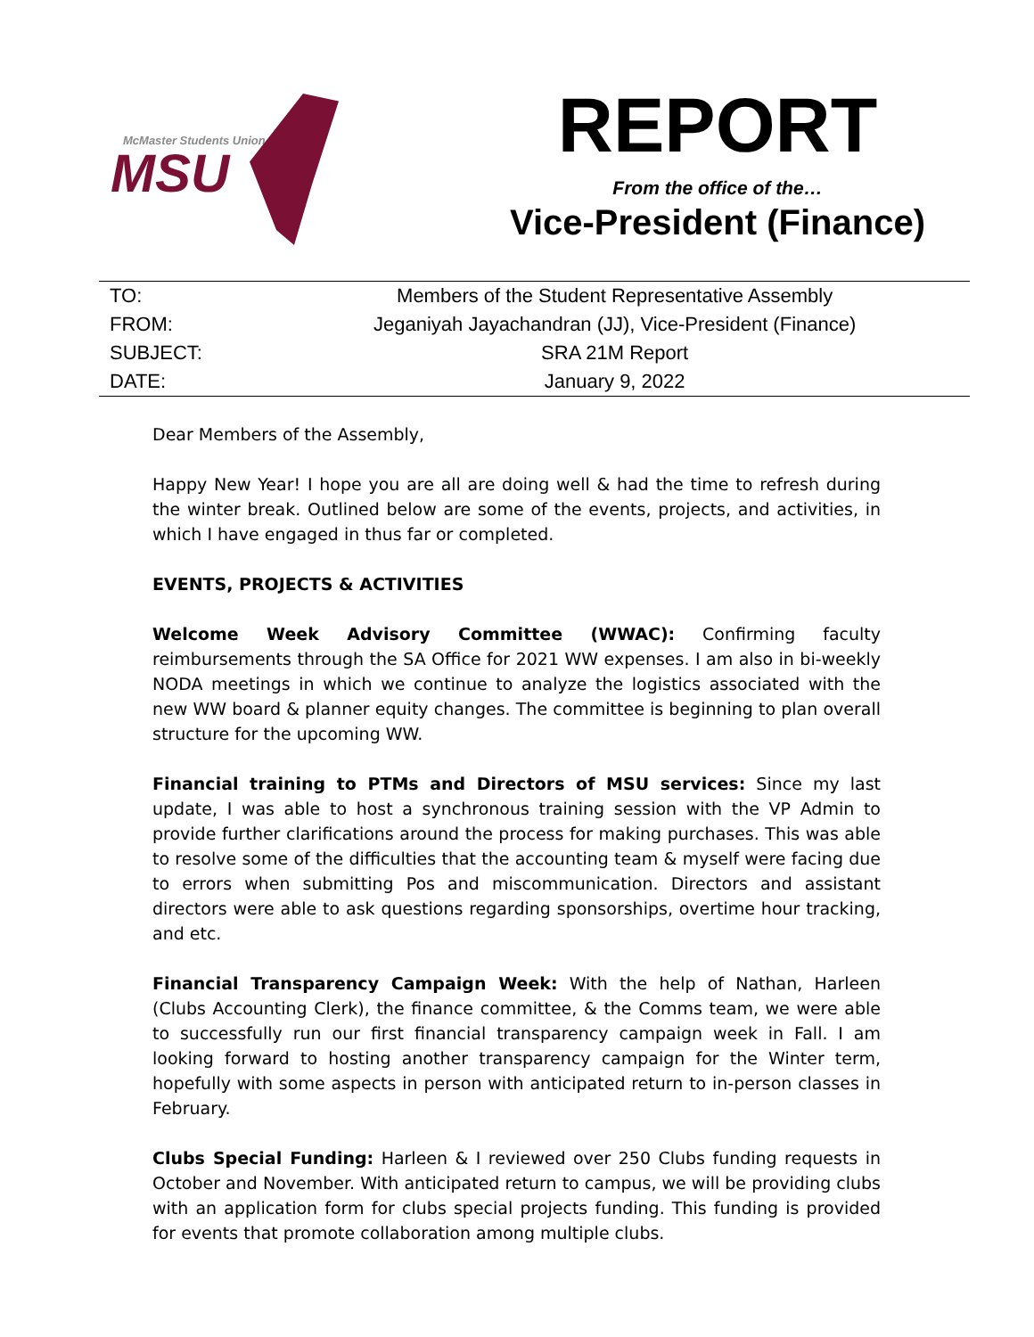McMaster Students Union
MSU
REPORT
From the office of the…
Vice-President (Finance)
| TO: | Members of the Student Representative Assembly |
| FROM: | Jeganiyah Jayachandran (JJ), Vice-President (Finance) |
| SUBJECT: | SRA 21M Report |
| DATE: | January 9, 2022 |
Dear Members of the Assembly,
Happy New Year! I hope you are all are doing well & had the time to refresh during the winter break. Outlined below are some of the events, projects, and activities, in which I have engaged in thus far or completed.
EVENTS, PROJECTS & ACTIVITIES
Welcome Week Advisory Committee (WWAC): Confirming faculty reimbursements through the SA Office for 2021 WW expenses. I am also in bi-weekly NODA meetings in which we continue to analyze the logistics associated with the new WW board & planner equity changes. The committee is beginning to plan overall structure for the upcoming WW.
Financial training to PTMs and Directors of MSU services: Since my last update, I was able to host a synchronous training session with the VP Admin to provide further clarifications around the process for making purchases. This was able to resolve some of the difficulties that the accounting team & myself were facing due to errors when submitting Pos and miscommunication. Directors and assistant directors were able to ask questions regarding sponsorships, overtime hour tracking, and etc.
Financial Transparency Campaign Week: With the help of Nathan, Harleen (Clubs Accounting Clerk), the finance committee, & the Comms team, we were able to successfully run our first financial transparency campaign week in Fall. I am looking forward to hosting another transparency campaign for the Winter term, hopefully with some aspects in person with anticipated return to in-person classes in February.
Clubs Special Funding: Harleen & I reviewed over 250 Clubs funding requests in October and November. With anticipated return to campus, we will be providing clubs with an application form for clubs special projects funding. This funding is provided for events that promote collaboration among multiple clubs.